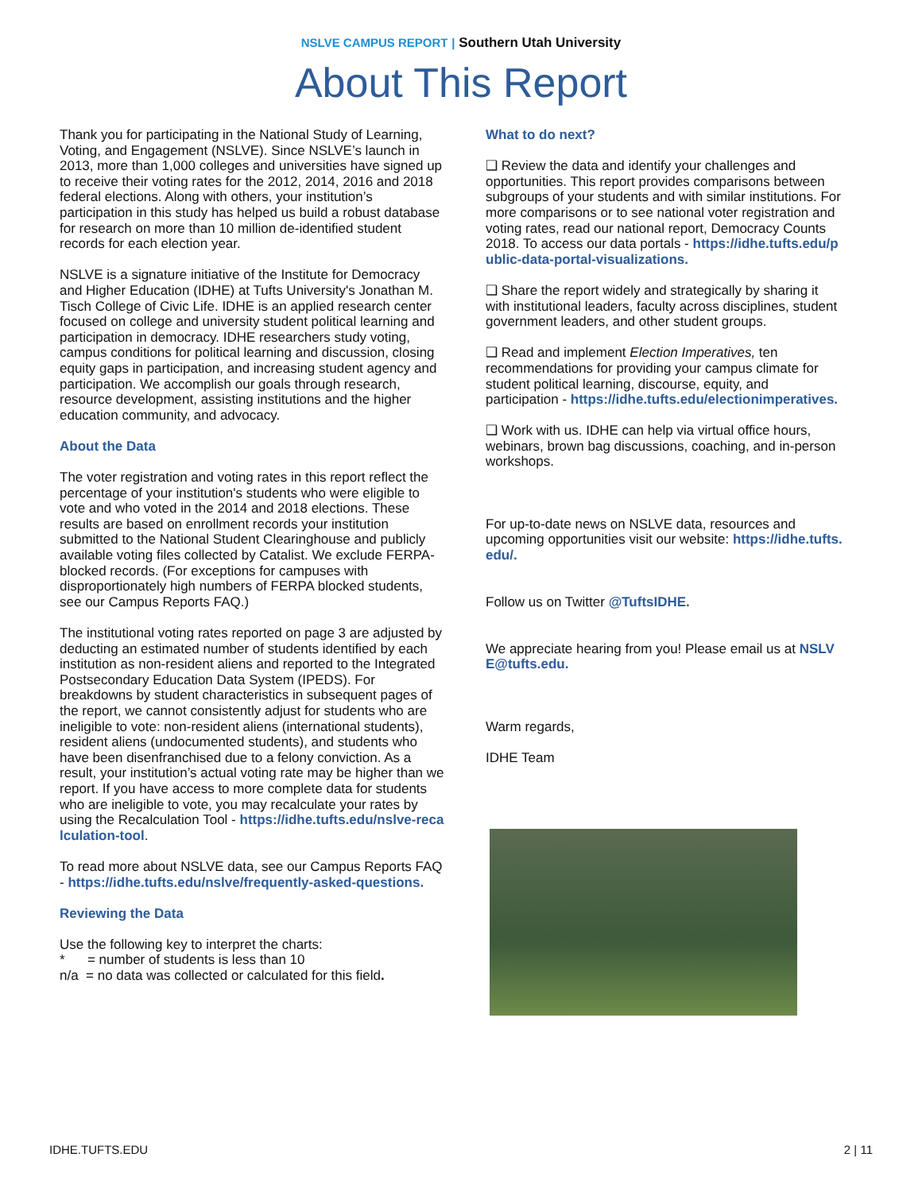NSLVE CAMPUS REPORT | Southern Utah University
About This Report
Thank you for participating in the National Study of Learning, Voting, and Engagement (NSLVE). Since NSLVE’s launch in 2013, more than 1,000 colleges and universities have signed up to receive their voting rates for the 2012, 2014, 2016 and 2018 federal elections. Along with others, your institution’s participation in this study has helped us build a robust database for research on more than 10 million de-identified student records for each election year.
NSLVE is a signature initiative of the Institute for Democracy and Higher Education (IDHE) at Tufts University's Jonathan M. Tisch College of Civic Life. IDHE is an applied research center focused on college and university student political learning and participation in democracy. IDHE researchers study voting, campus conditions for political learning and discussion, closing equity gaps in participation, and increasing student agency and participation. We accomplish our goals through research, resource development, assisting institutions and the higher education community, and advocacy.
About the Data
The voter registration and voting rates in this report reflect the percentage of your institution's students who were eligible to vote and who voted in the 2014 and 2018 elections. These results are based on enrollment records your institution submitted to the National Student Clearinghouse and publicly available voting files collected by Catalist. We exclude FERPA-blocked records. (For exceptions for campuses with disproportionately high numbers of FERPA blocked students, see our Campus Reports FAQ.)
The institutional voting rates reported on page 3 are adjusted by deducting an estimated number of students identified by each institution as non-resident aliens and reported to the Integrated Postsecondary Education Data System (IPEDS). For breakdowns by student characteristics in subsequent pages of the report, we cannot consistently adjust for students who are ineligible to vote: non-resident aliens (international students), resident aliens (undocumented students), and students who have been disenfranchised due to a felony conviction. As a result, your institution’s actual voting rate may be higher than we report. If you have access to more complete data for students who are ineligible to vote, you may recalculate your rates by using the Recalculation Tool - https://idhe.tufts.edu/nslve-recalculation-tool.
To read more about NSLVE data, see our Campus Reports FAQ - https://idhe.tufts.edu/nslve/frequently-asked-questions.
Reviewing the Data
Use the following key to interpret the charts:
* = number of students is less than 10
n/a = no data was collected or calculated for this field.
What to do next?
❑ Review the data and identify your challenges and opportunities. This report provides comparisons between subgroups of your students and with similar institutions. For more comparisons or to see national voter registration and voting rates, read our national report, Democracy Counts 2018. To access our data portals - https://idhe.tufts.edu/public-data-portal-visualizations.
❑ Share the report widely and strategically by sharing it with institutional leaders, faculty across disciplines, student government leaders, and other student groups.
❑ Read and implement Election Imperatives, ten recommendations for providing your campus climate for student political learning, discourse, equity, and participation - https://idhe.tufts.edu/electionimperatives.
❑ Work with us. IDHE can help via virtual office hours, webinars, brown bag discussions, coaching, and in-person workshops.
For up-to-date news on NSLVE data, resources and upcoming opportunities visit our website: https://idhe.tufts.edu/.
Follow us on Twitter @TuftsIDHE.
We appreciate hearing from you! Please email us at NSLVE@tufts.edu.
Warm regards,
IDHE Team
IDHE.TUFTS.EDU 2 | 11